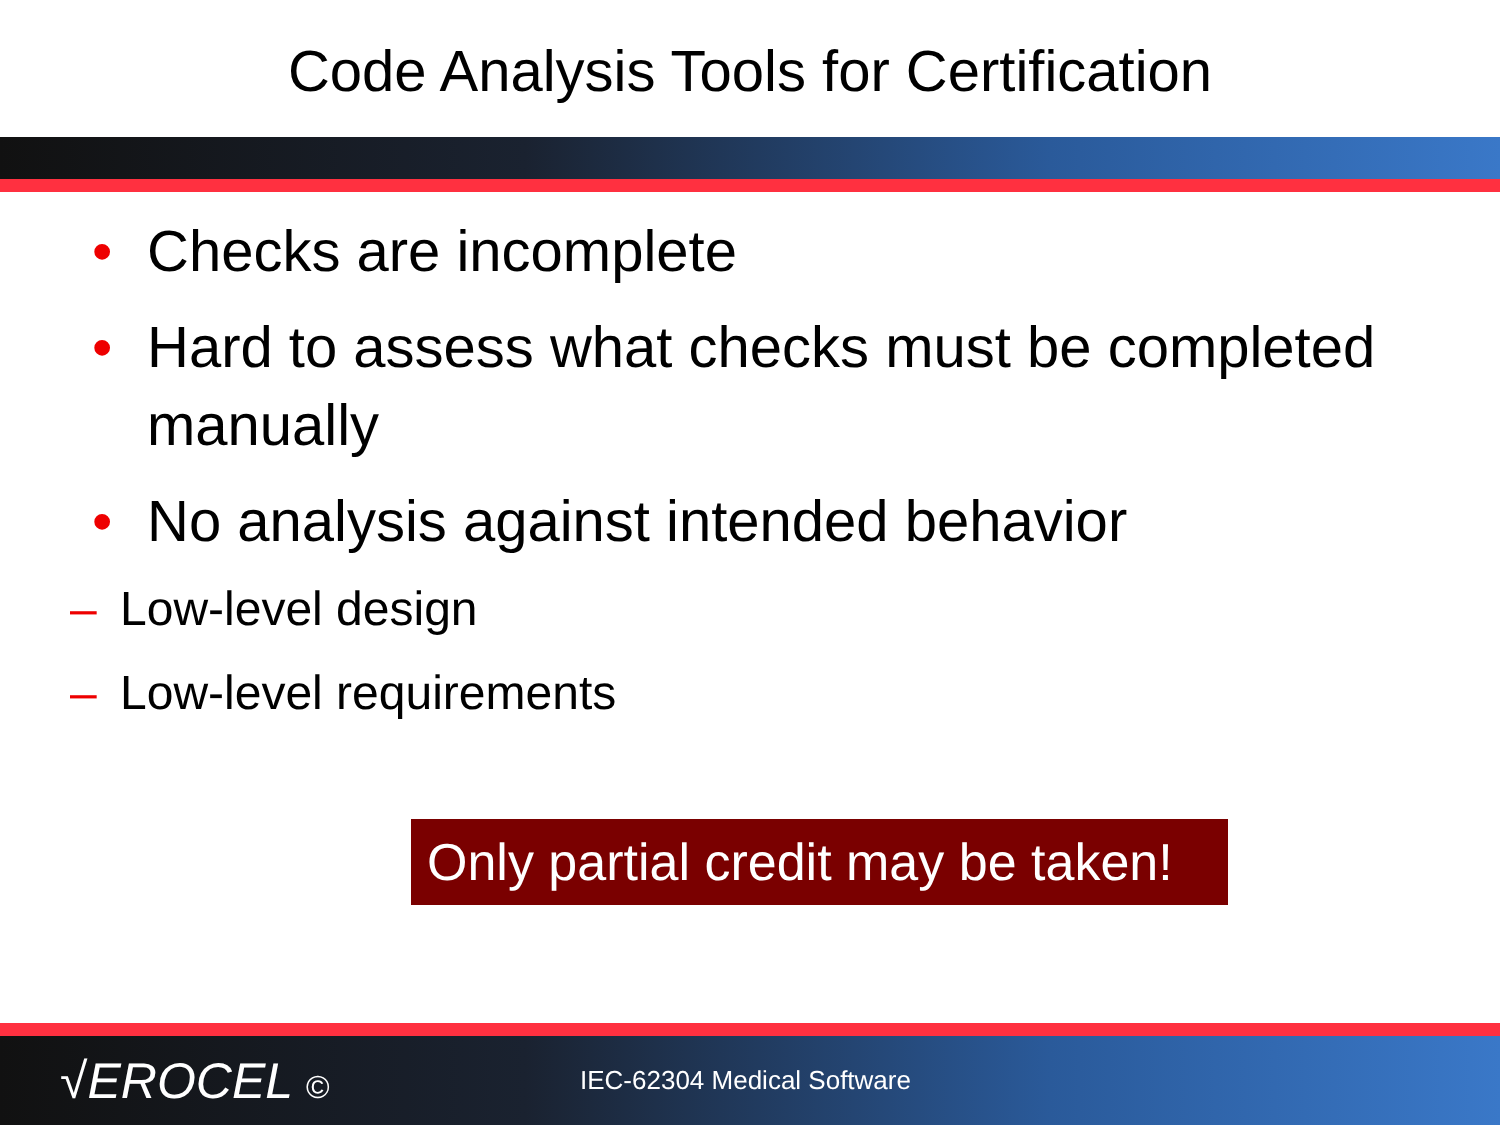Code Analysis Tools for Certification
• Checks are incomplete
• Hard to assess what checks must be completed manually
• No analysis against intended behavior
– Low-level design
– Low-level requirements
Only partial credit may be taken!
√EROCEL © IEC-62304 Medical Software